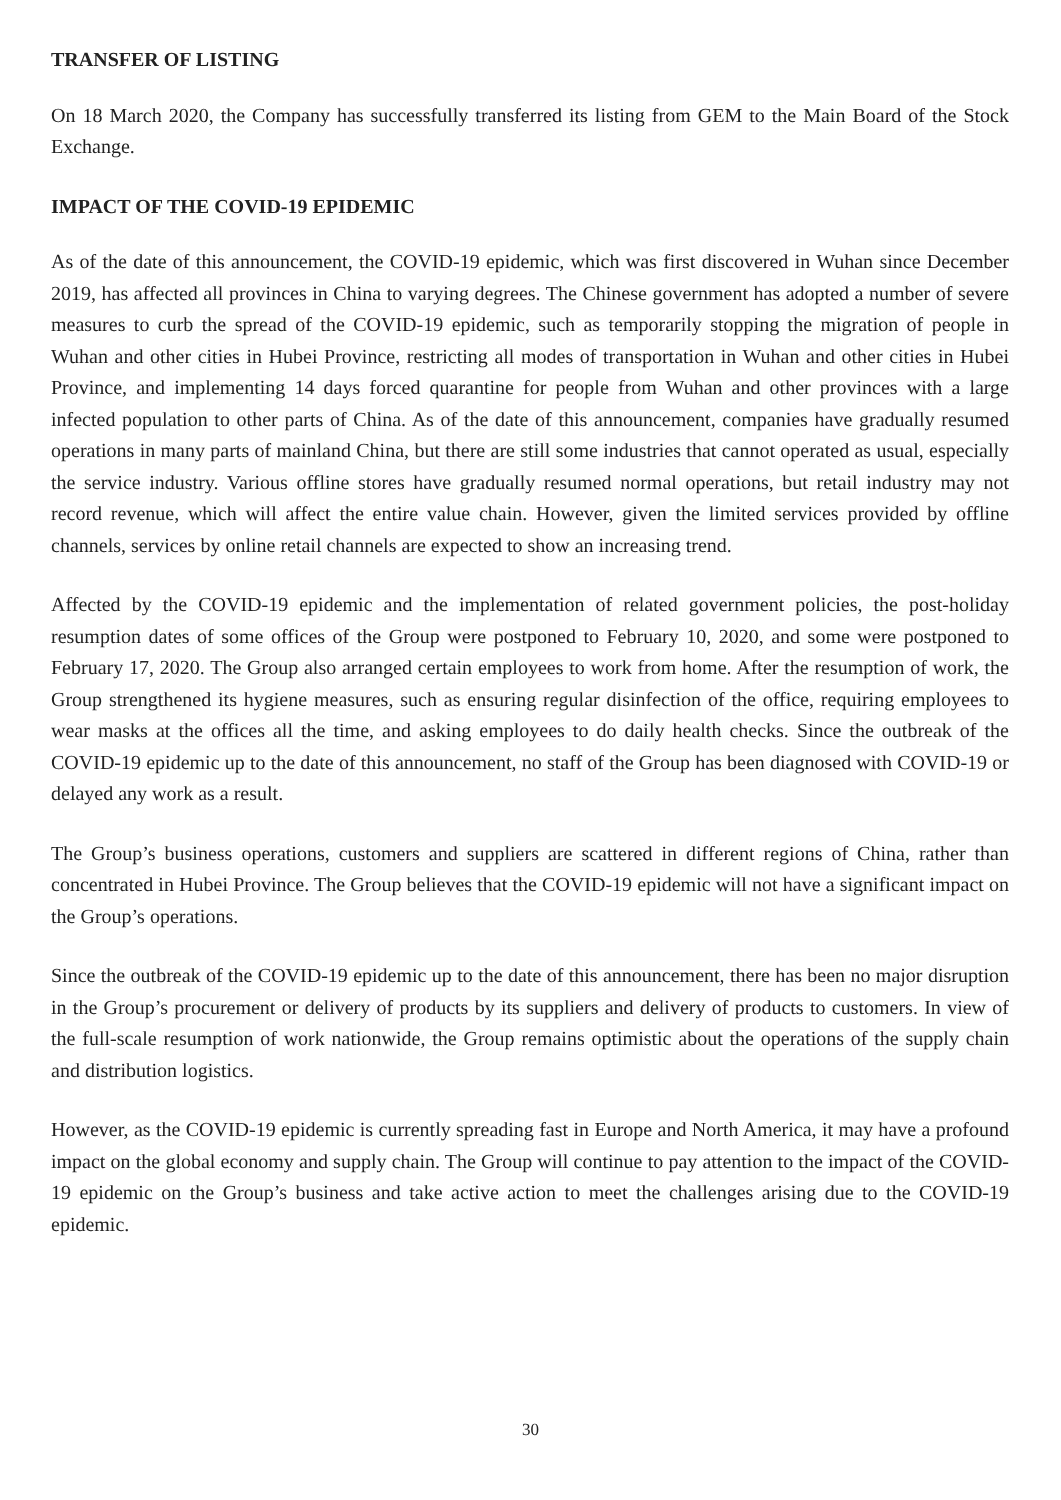TRANSFER OF LISTING
On 18 March 2020, the Company has successfully transferred its listing from GEM to the Main Board of the Stock Exchange.
IMPACT OF THE COVID-19 EPIDEMIC
As of the date of this announcement, the COVID-19 epidemic, which was first discovered in Wuhan since December 2019, has affected all provinces in China to varying degrees. The Chinese government has adopted a number of severe measures to curb the spread of the COVID-19 epidemic, such as temporarily stopping the migration of people in Wuhan and other cities in Hubei Province, restricting all modes of transportation in Wuhan and other cities in Hubei Province, and implementing 14 days forced quarantine for people from Wuhan and other provinces with a large infected population to other parts of China. As of the date of this announcement, companies have gradually resumed operations in many parts of mainland China, but there are still some industries that cannot operated as usual, especially the service industry. Various offline stores have gradually resumed normal operations, but retail industry may not record revenue, which will affect the entire value chain. However, given the limited services provided by offline channels, services by online retail channels are expected to show an increasing trend.
Affected by the COVID-19 epidemic and the implementation of related government policies, the post-holiday resumption dates of some offices of the Group were postponed to February 10, 2020, and some were postponed to February 17, 2020. The Group also arranged certain employees to work from home. After the resumption of work, the Group strengthened its hygiene measures, such as ensuring regular disinfection of the office, requiring employees to wear masks at the offices all the time, and asking employees to do daily health checks. Since the outbreak of the COVID-19 epidemic up to the date of this announcement, no staff of the Group has been diagnosed with COVID-19 or delayed any work as a result.
The Group’s business operations, customers and suppliers are scattered in different regions of China, rather than concentrated in Hubei Province. The Group believes that the COVID-19 epidemic will not have a significant impact on the Group’s operations.
Since the outbreak of the COVID-19 epidemic up to the date of this announcement, there has been no major disruption in the Group’s procurement or delivery of products by its suppliers and delivery of products to customers. In view of the full-scale resumption of work nationwide, the Group remains optimistic about the operations of the supply chain and distribution logistics.
However, as the COVID-19 epidemic is currently spreading fast in Europe and North America, it may have a profound impact on the global economy and supply chain. The Group will continue to pay attention to the impact of the COVID-19 epidemic on the Group’s business and take active action to meet the challenges arising due to the COVID-19 epidemic.
30